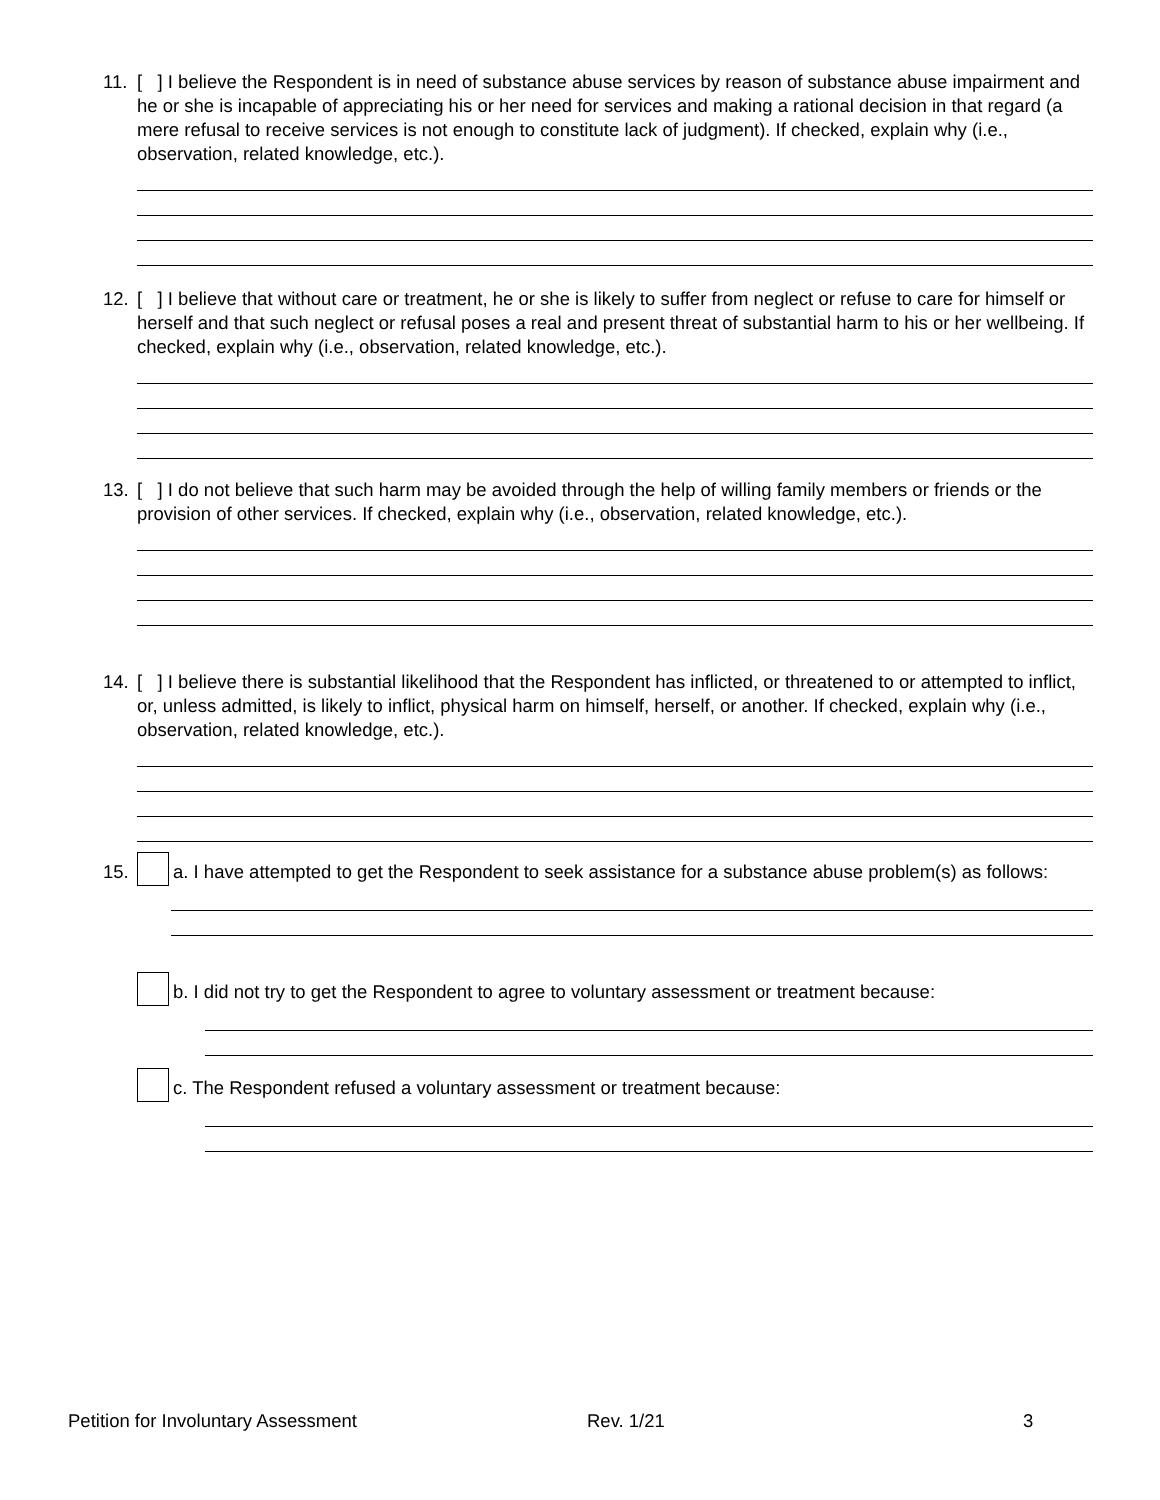11.
[ ] I believe the Respondent is in need of substance abuse services by reason of substance abuse impairment and he or she is incapable of appreciating his or her need for services and making a rational decision in that regard (a mere refusal to receive services is not enough to constitute lack of judgment). If checked, explain why (i.e., observation, related knowledge, etc.).
12.
[ ] I believe that without care or treatment, he or she is likely to suffer from neglect or refuse to care for himself or herself and that such neglect or refusal poses a real and present threat of substantial harm to his or her wellbeing. If checked, explain why (i.e., observation, related knowledge, etc.).
13.
[ ] I do not believe that such harm may be avoided through the help of willing family members or friends or the provision of other services. If checked, explain why (i.e., observation, related knowledge, etc.).
14.
[ ] I believe there is substantial likelihood that the Respondent has inflicted, or threatened to or attempted to inflict, or, unless admitted, is likely to inflict, physical harm on himself, herself, or another. If checked, explain why (i.e., observation, related knowledge, etc.).
15.
a. I have attempted to get the Respondent to seek assistance for a substance abuse problem(s) as follows:
b. I did not try to get the Respondent to agree to voluntary assessment or treatment because:
c. The Respondent refused a voluntary assessment or treatment because:
Petition for Involuntary Assessment
Rev. 1/21 3